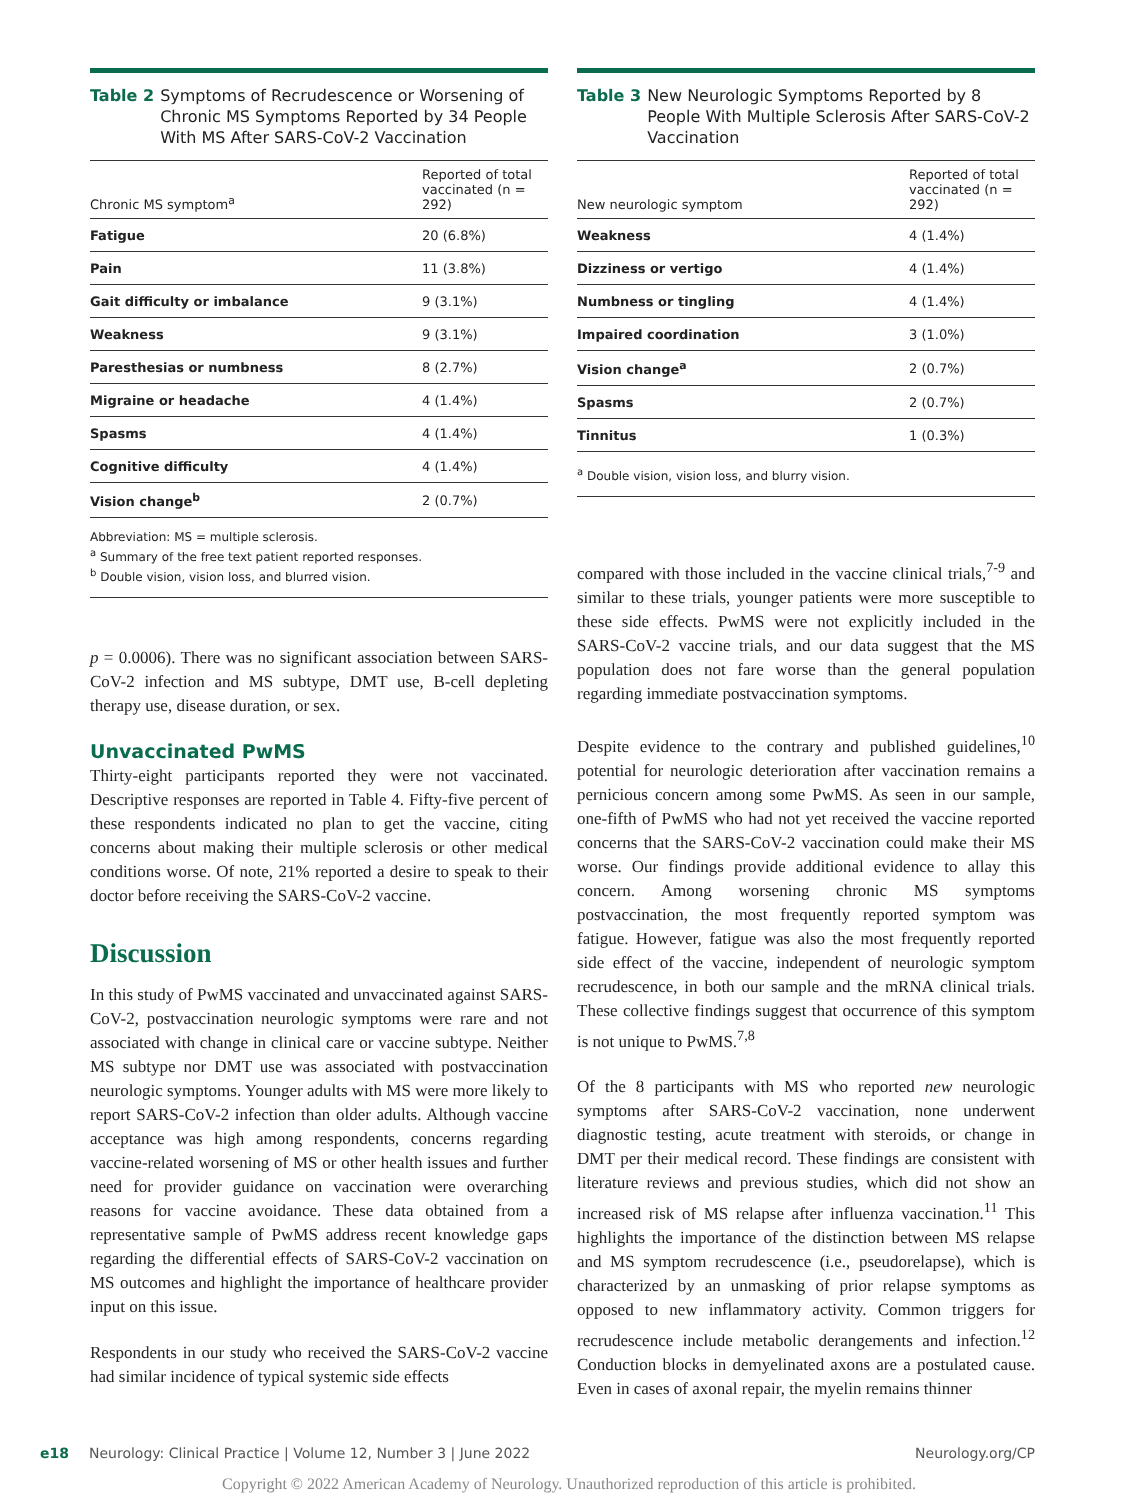Table 2 Symptoms of Recrudescence or Worsening of Chronic MS Symptoms Reported by 34 People With MS After SARS-CoV-2 Vaccination
| Chronic MS symptom<sup>a</sup> | Reported of total vaccinated (n = 292) |
| --- | --- |
| Fatigue | 20 (6.8%) |
| Pain | 11 (3.8%) |
| Gait difficulty or imbalance | 9 (3.1%) |
| Weakness | 9 (3.1%) |
| Paresthesias or numbness | 8 (2.7%) |
| Migraine or headache | 4 (1.4%) |
| Spasms | 4 (1.4%) |
| Cognitive difficulty | 4 (1.4%) |
| Vision change<sup>b</sup> | 2 (0.7%) |
Abbreviation: MS = multiple sclerosis.
<sup>a</sup> Summary of the free text patient reported responses.
<sup>b</sup> Double vision, vision loss, and blurred vision.
p = 0.0006). There was no significant association between SARS-CoV-2 infection and MS subtype, DMT use, B-cell depleting therapy use, disease duration, or sex.
Unvaccinated PwMS
Thirty-eight participants reported they were not vaccinated. Descriptive responses are reported in Table 4. Fifty-five percent of these respondents indicated no plan to get the vaccine, citing concerns about making their multiple sclerosis or other medical conditions worse. Of note, 21% reported a desire to speak to their doctor before receiving the SARS-CoV-2 vaccine.
Discussion
In this study of PwMS vaccinated and unvaccinated against SARS-CoV-2, postvaccination neurologic symptoms were rare and not associated with change in clinical care or vaccine subtype. Neither MS subtype nor DMT use was associated with postvaccination neurologic symptoms. Younger adults with MS were more likely to report SARS-CoV-2 infection than older adults. Although vaccine acceptance was high among respondents, concerns regarding vaccine-related worsening of MS or other health issues and further need for provider guidance on vaccination were overarching reasons for vaccine avoidance. These data obtained from a representative sample of PwMS address recent knowledge gaps regarding the differential effects of SARS-CoV-2 vaccination on MS outcomes and highlight the importance of healthcare provider input on this issue.
Respondents in our study who received the SARS-CoV-2 vaccine had similar incidence of typical systemic side effects
Table 3 New Neurologic Symptoms Reported by 8 People With Multiple Sclerosis After SARS-CoV-2 Vaccination
| New neurologic symptom | Reported of total vaccinated (n = 292) |
| --- | --- |
| Weakness | 4 (1.4%) |
| Dizziness or vertigo | 4 (1.4%) |
| Numbness or tingling | 4 (1.4%) |
| Impaired coordination | 3 (1.0%) |
| Vision change<sup>a</sup> | 2 (0.7%) |
| Spasms | 2 (0.7%) |
| Tinnitus | 1 (0.3%) |
<sup>a</sup> Double vision, vision loss, and blurry vision.
compared with those included in the vaccine clinical trials,<sup>7-9</sup> and similar to these trials, younger patients were more susceptible to these side effects. PwMS were not explicitly included in the SARS-CoV-2 vaccine trials, and our data suggest that the MS population does not fare worse than the general population regarding immediate postvaccination symptoms.
Despite evidence to the contrary and published guidelines,<sup>10</sup> potential for neurologic deterioration after vaccination remains a pernicious concern among some PwMS. As seen in our sample, one-fifth of PwMS who had not yet received the vaccine reported concerns that the SARS-CoV-2 vaccination could make their MS worse. Our findings provide additional evidence to allay this concern. Among worsening chronic MS symptoms postvaccination, the most frequently reported symptom was fatigue. However, fatigue was also the most frequently reported side effect of the vaccine, independent of neurologic symptom recrudescence, in both our sample and the mRNA clinical trials. These collective findings suggest that occurrence of this symptom is not unique to PwMS.<sup>7,8</sup>
Of the 8 participants with MS who reported new neurologic symptoms after SARS-CoV-2 vaccination, none underwent diagnostic testing, acute treatment with steroids, or change in DMT per their medical record. These findings are consistent with literature reviews and previous studies, which did not show an increased risk of MS relapse after influenza vaccination.<sup>11</sup> This highlights the importance of the distinction between MS relapse and MS symptom recrudescence (i.e., pseudorelapse), which is characterized by an unmasking of prior relapse symptoms as opposed to new inflammatory activity. Common triggers for recrudescence include metabolic derangements and infection.<sup>12</sup> Conduction blocks in demyelinated axons are a postulated cause. Even in cases of axonal repair, the myelin remains thinner
e18 Neurology: Clinical Practice | Volume 12, Number 3 | June 2022 Neurology.org/CP
Copyright © 2022 American Academy of Neurology. Unauthorized reproduction of this article is prohibited.